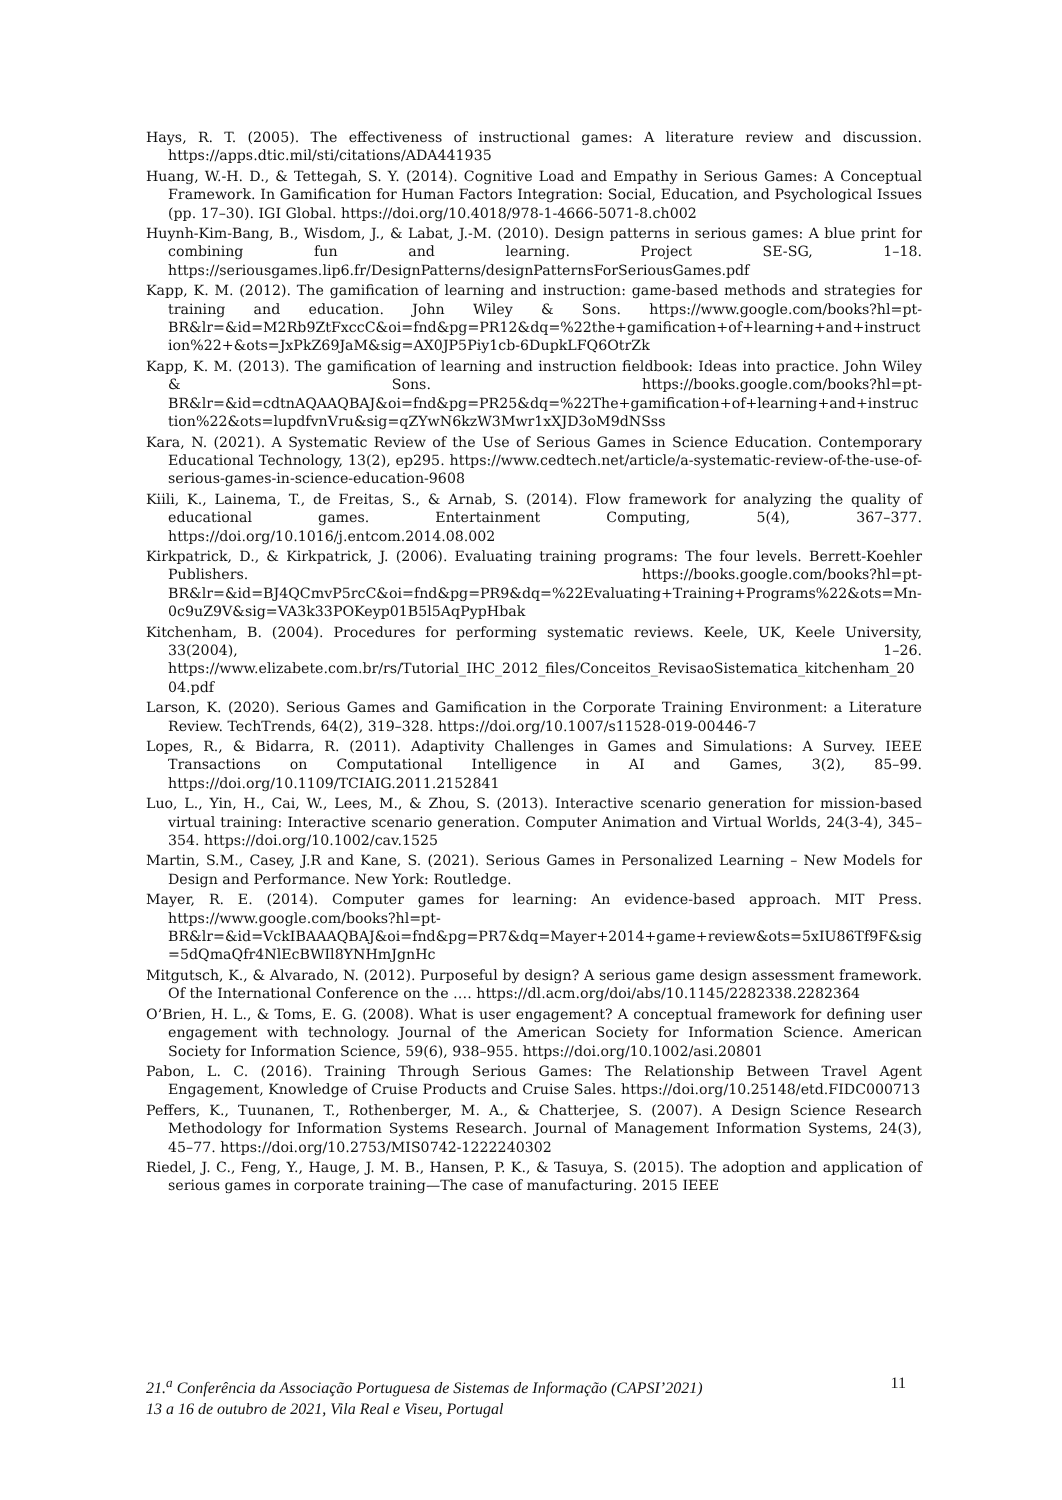Hays, R. T. (2005). The effectiveness of instructional games: A literature review and discussion. https://apps.dtic.mil/sti/citations/ADA441935
Huang, W.-H. D., & Tettegah, S. Y. (2014). Cognitive Load and Empathy in Serious Games: A Conceptual Framework. In Gamification for Human Factors Integration: Social, Education, and Psychological Issues (pp. 17–30). IGI Global. https://doi.org/10.4018/978-1-4666-5071-8.ch002
Huynh-Kim-Bang, B., Wisdom, J., & Labat, J.-M. (2010). Design patterns in serious games: A blue print for combining fun and learning. Project SE-SG, 1–18. https://seriousgames.lip6.fr/DesignPatterns/designPatternsForSeriousGames.pdf
Kapp, K. M. (2012). The gamification of learning and instruction: game-based methods and strategies for training and education. John Wiley & Sons. https://www.google.com/books?hl=pt-BR&lr=&id=M2Rb9ZtFxccC&oi=fnd&pg=PR12&dq=%22the+gamification+of+learning+and+instruction%22+&ots=JxPkZ69JaM&sig=AX0JP5Piy1cb-6DupkLFQ6OtrZk
Kapp, K. M. (2013). The gamification of learning and instruction fieldbook: Ideas into practice. John Wiley & Sons. https://books.google.com/books?hl=pt-BR&lr=&id=cdtnAQAAQBAJ&oi=fnd&pg=PR25&dq=%22The+gamification+of+learning+and+instruction%22&ots=lupdfvnVru&sig=qZYwN6kzW3Mwr1xXJD3oM9dNSss
Kara, N. (2021). A Systematic Review of the Use of Serious Games in Science Education. Contemporary Educational Technology, 13(2), ep295. https://www.cedtech.net/article/a-systematic-review-of-the-use-of-serious-games-in-science-education-9608
Kiili, K., Lainema, T., de Freitas, S., & Arnab, S. (2014). Flow framework for analyzing the quality of educational games. Entertainment Computing, 5(4), 367–377. https://doi.org/10.1016/j.entcom.2014.08.002
Kirkpatrick, D., & Kirkpatrick, J. (2006). Evaluating training programs: The four levels. Berrett-Koehler Publishers. https://books.google.com/books?hl=pt-BR&lr=&id=BJ4QCmvP5rcC&oi=fnd&pg=PR9&dq=%22Evaluating+Training+Programs%22&ots=Mn-0c9uZ9V&sig=VA3k33POKeyp01B5l5AqPypHbak
Kitchenham, B. (2004). Procedures for performing systematic reviews. Keele, UK, Keele University, 33(2004), 1–26. https://www.elizabete.com.br/rs/Tutorial_IHC_2012_files/Conceitos_RevisaoSistematica_kitchenham_2004.pdf
Larson, K. (2020). Serious Games and Gamification in the Corporate Training Environment: a Literature Review. TechTrends, 64(2), 319–328. https://doi.org/10.1007/s11528-019-00446-7
Lopes, R., & Bidarra, R. (2011). Adaptivity Challenges in Games and Simulations: A Survey. IEEE Transactions on Computational Intelligence in AI and Games, 3(2), 85–99. https://doi.org/10.1109/TCIAIG.2011.2152841
Luo, L., Yin, H., Cai, W., Lees, M., & Zhou, S. (2013). Interactive scenario generation for mission-based virtual training: Interactive scenario generation. Computer Animation and Virtual Worlds, 24(3-4), 345–354. https://doi.org/10.1002/cav.1525
Martin, S.M., Casey, J.R and Kane, S. (2021). Serious Games in Personalized Learning – New Models for Design and Performance. New York: Routledge.
Mayer, R. E. (2014). Computer games for learning: An evidence-based approach. MIT Press. https://www.google.com/books?hl=pt-BR&lr=&id=VckIBAAAQBAJ&oi=fnd&pg=PR7&dq=Mayer+2014+game+review&ots=5xIU86Tf9F&sig=5dQmaQfr4NlEcBWIl8YNHmJgnHc
Mitgutsch, K., & Alvarado, N. (2012). Purposeful by design? A serious game design assessment framework. Of the International Conference on the …. https://dl.acm.org/doi/abs/10.1145/2282338.2282364
O’Brien, H. L., & Toms, E. G. (2008). What is user engagement? A conceptual framework for defining user engagement with technology. Journal of the American Society for Information Science. American Society for Information Science, 59(6), 938–955. https://doi.org/10.1002/asi.20801
Pabon, L. C. (2016). Training Through Serious Games: The Relationship Between Travel Agent Engagement, Knowledge of Cruise Products and Cruise Sales. https://doi.org/10.25148/etd.FIDC000713
Peffers, K., Tuunanen, T., Rothenberger, M. A., & Chatterjee, S. (2007). A Design Science Research Methodology for Information Systems Research. Journal of Management Information Systems, 24(3), 45–77. https://doi.org/10.2753/MIS0742-1222240302
Riedel, J. C., Feng, Y., Hauge, J. M. B., Hansen, P. K., & Tasuya, S. (2015). The adoption and application of serious games in corporate training—The case of manufacturing. 2015 IEEE
11
21.<sup>a</sup> Conferência da Associação Portuguesa de Sistemas de Informação (CAPSI’2021)
13 a 16 de outubro de 2021, Vila Real e Viseu, Portugal